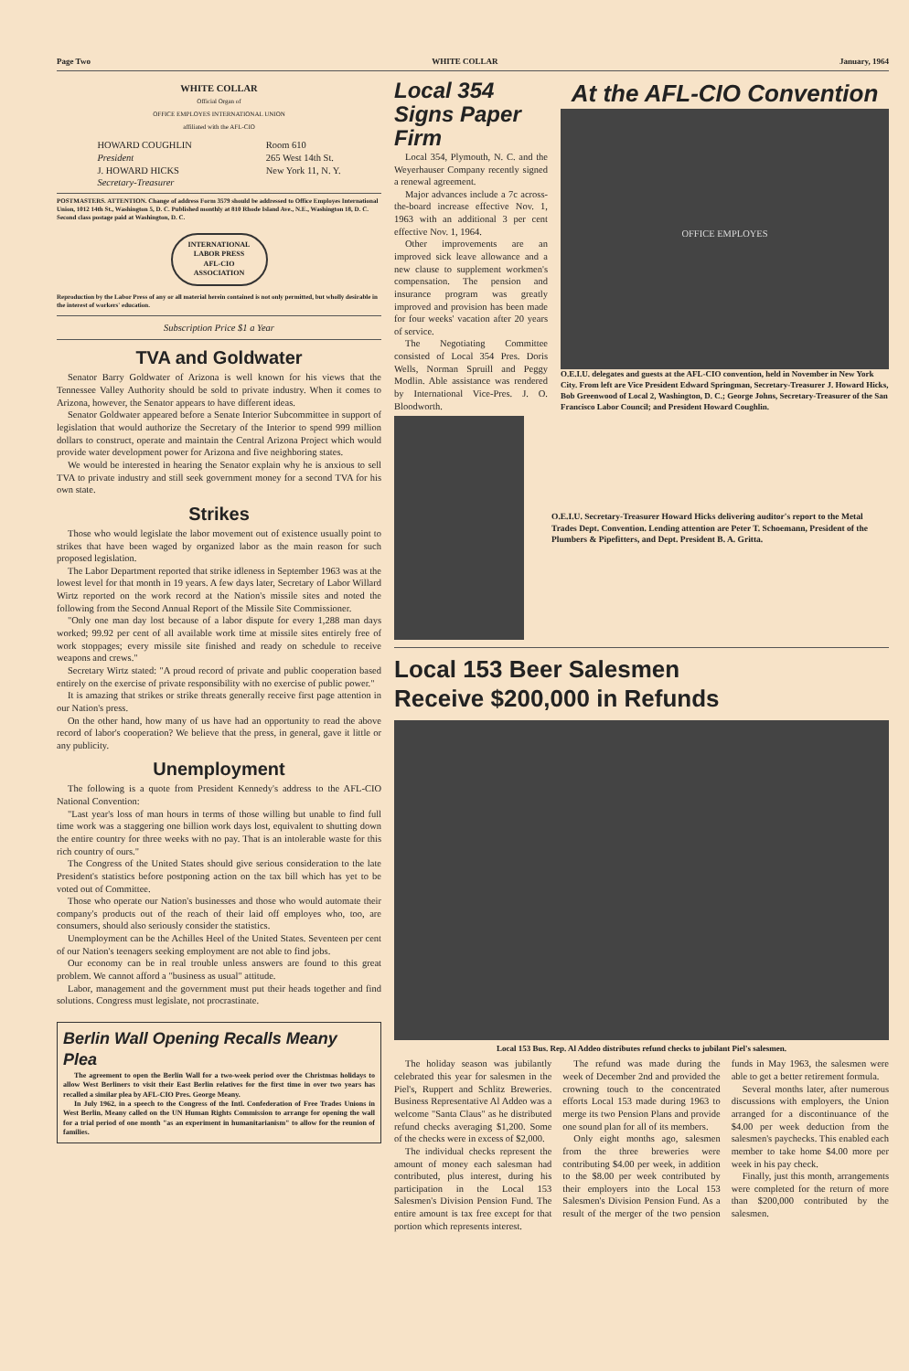Page Two WHITE COLLAR January, 1964
WHITE COLLAR
Official Organ of
OFFICE EMPLOYES INTERNATIONAL UNION
affiliated with the AFL-CIO
HOWARD COUGHLIN
President
J. HOWARD HICKS
Secretary-Treasurer
Room 610
265 West 14th St.
New York 11, N. Y.
POSTMASTERS. ATTENTION. Change of address Form 3579 should be addressed to Office Employes International Union, 1012 14th St., Washington 5, D. C. Published monthly at 810 Rhode Island Ave., N.E., Washington 18, D. C. Second class postage paid at Washington, D. C.
INTERNATIONAL
LABOR PRESS
AFL-CIO
ASSOCIATION
Reproduction by the Labor Press of any or all material herein contained is not only permitted, but wholly desirable in the interest of workers' education.
Subscription Price $1 a Year
TVA and Goldwater
Senator Barry Goldwater of Arizona is well known for his views that the Tennessee Valley Authority should be sold to private industry. When it comes to Arizona, however, the Senator appears to have different ideas.
Senator Goldwater appeared before a Senate Interior Subcommittee in support of legislation that would authorize the Secretary of the Interior to spend 999 million dollars to construct, operate and maintain the Central Arizona Project which would provide water development power for Arizona and five neighboring states.
We would be interested in hearing the Senator explain why he is anxious to sell TVA to private industry and still seek government money for a second TVA for his own state.
Strikes
Those who would legislate the labor movement out of existence usually point to strikes that have been waged by organized labor as the main reason for such proposed legislation.
The Labor Department reported that strike idleness in September 1963 was at the lowest level for that month in 19 years. A few days later, Secretary of Labor Willard Wirtz reported on the work record at the Nation's missile sites and noted the following from the Second Annual Report of the Missile Site Commissioner.
"Only one man day lost because of a labor dispute for every 1,288 man days worked; 99.92 per cent of all available work time at missile sites entirely free of work stoppages; every missile site finished and ready on schedule to receive weapons and crews."
Secretary Wirtz stated: "A proud record of private and public cooperation based entirely on the exercise of private responsibility with no exercise of public power."
It is amazing that strikes or strike threats generally receive first page attention in our Nation's press.
On the other hand, how many of us have had an opportunity to read the above record of labor's cooperation? We believe that the press, in general, gave it little or any publicity.
Unemployment
The following is a quote from President Kennedy's address to the AFL-CIO National Convention:
"Last year's loss of man hours in terms of those willing but unable to find full time work was a staggering one billion work days lost, equivalent to shutting down the entire country for three weeks with no pay. That is an intolerable waste for this rich country of ours."
The Congress of the United States should give serious consideration to the late President's statistics before postponing action on the tax bill which has yet to be voted out of Committee.
Those who operate our Nation's businesses and those who would automate their company's products out of the reach of their laid off employes who, too, are consumers, should also seriously consider the statistics.
Unemployment can be the Achilles Heel of the United States. Seventeen per cent of our Nation's teenagers seeking employment are not able to find jobs.
Our economy can be in real trouble unless answers are found to this great problem. We cannot afford a "business as usual" attitude.
Labor, management and the government must put their heads together and find solutions. Congress must legislate, not procrastinate.
Berlin Wall Opening Recalls Meany Plea
The agreement to open the Berlin Wall for a two-week period over the Christmas holidays to allow West Berliners to visit their East Berlin relatives for the first time in over two years has recalled a similar plea by AFL-CIO Pres. George Meany.
In July 1962, in a speech to the Congress of the Intl. Confederation of Free Trades Unions in West Berlin, Meany called on the UN Human Rights Commission to arrange for opening the wall for a trial period of one month "as an experiment in humanitarianism" to allow for the reunion of families.
Local 354 Signs Paper Firm
Local 354, Plymouth, N. C. and the Weyerhauser Company recently signed a renewal agreement.
Major advances include a 7c across-the-board increase effective Nov. 1, 1963 with an additional 3 per cent effective Nov. 1, 1964.
Other improvements are an improved sick leave allowance and a new clause to supplement workmen's compensation. The pension and insurance program was greatly improved and provision has been made for four weeks' vacation after 20 years of service.
The Negotiating Committee consisted of Local 354 Pres. Doris Wells, Norman Spruill and Peggy Modlin. Able assistance was rendered by International Vice-Pres. J. O. Bloodworth.
At the AFL-CIO Convention
OFFICE EMPLOYES
O.E.I.U. delegates and guests at the AFL-CIO convention, held in November in New York City. From left are Vice President Edward Springman, Secretary-Treasurer J. Howard Hicks, Bob Greenwood of Local 2, Washington, D. C.; George Johns, Secretary-Treasurer of the San Francisco Labor Council; and President Howard Coughlin.
O.E.I.U. Secretary-Treasurer Howard Hicks delivering auditor's report to the Metal Trades Dept. Convention. Lending attention are Peter T. Schoemann, President of the Plumbers & Pipefitters, and Dept. President B. A. Gritta.
Local 153 Beer Salesmen
Receive $200,000 in Refunds
Local 153 Bus. Rep. Al Addeo distributes refund checks to jubilant Piel's salesmen.
The holiday season was jubilantly celebrated this year for salesmen in the Piel's, Ruppert and Schlitz Breweries. Business Representative Al Addeo was a welcome "Santa Claus" as he distributed refund checks averaging $1,200. Some of the checks were in excess of $2,000.
The individual checks represent the amount of money each salesman had contributed, plus interest, during his participation in the Local 153 Salesmen's Division Pension Fund. The entire amount is tax free except for that portion which represents interest.
The refund was made during the week of December 2nd and provided the crowning touch to the concentrated efforts Local 153 made during 1963 to merge its two Pension Plans and provide one sound plan for all of its members.
Only eight months ago, salesmen from the three breweries were contributing $4.00 per week, in addition to the $8.00 per week contributed by their employers into the Local 153 Salesmen's Division Pension Fund. As a result of the merger of the two pension funds in May 1963, the salesmen were able to get a better retirement formula.
Several months later, after numerous discussions with employers, the Union arranged for a discontinuance of the $4.00 per week deduction from the salesmen's paychecks. This enabled each member to take home $4.00 more per week in his pay check.
Finally, just this month, arrangements were completed for the return of more than $200,000 contributed by the salesmen.